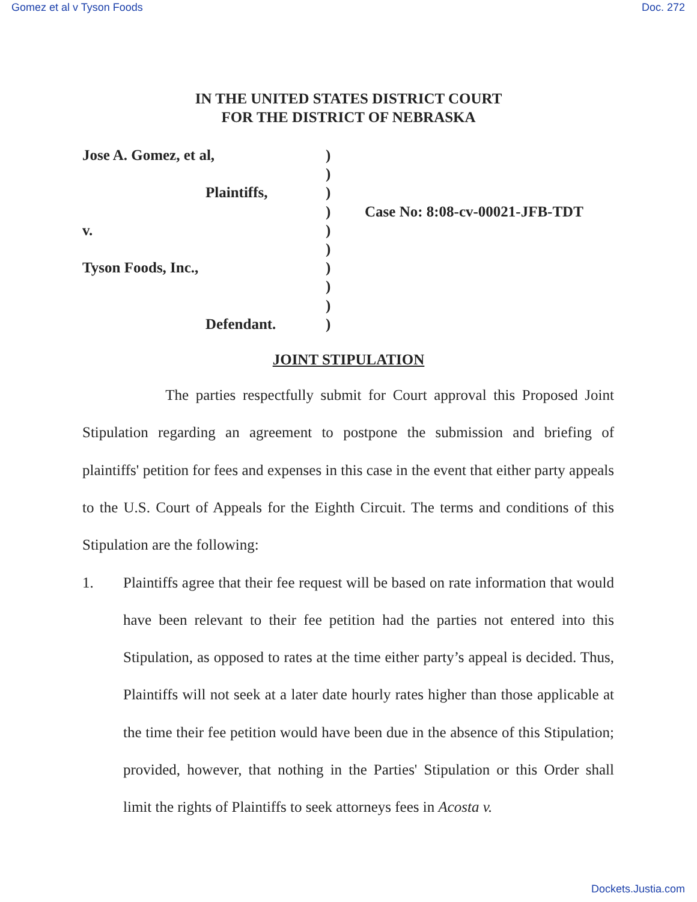Gomez et al v Tyson Foods Doc. 272
IN THE UNITED STATES DISTRICT COURT
FOR THE DISTRICT OF NEBRASKA
Jose A. Gomez, et al,
Plaintiffs,
v.
Tyson Foods, Inc.,
Defendant.
)
)
)
)
)
)
)
)
)
)
Case No: 8:08-cv-00021-JFB-TDT
JOINT STIPULATION
The parties respectfully submit for Court approval this Proposed Joint Stipulation regarding an agreement to postpone the submission and briefing of plaintiffs' petition for fees and expenses in this case in the event that either party appeals to the U.S. Court of Appeals for the Eighth Circuit. The terms and conditions of this Stipulation are the following:
1. Plaintiffs agree that their fee request will be based on rate information that would have been relevant to their fee petition had the parties not entered into this Stipulation, as opposed to rates at the time either party’s appeal is decided. Thus, Plaintiffs will not seek at a later date hourly rates higher than those applicable at the time their fee petition would have been due in the absence of this Stipulation; provided, however, that nothing in the Parties' Stipulation or this Order shall limit the rights of Plaintiffs to seek attorneys fees in Acosta v.
Dockets.Justia.com